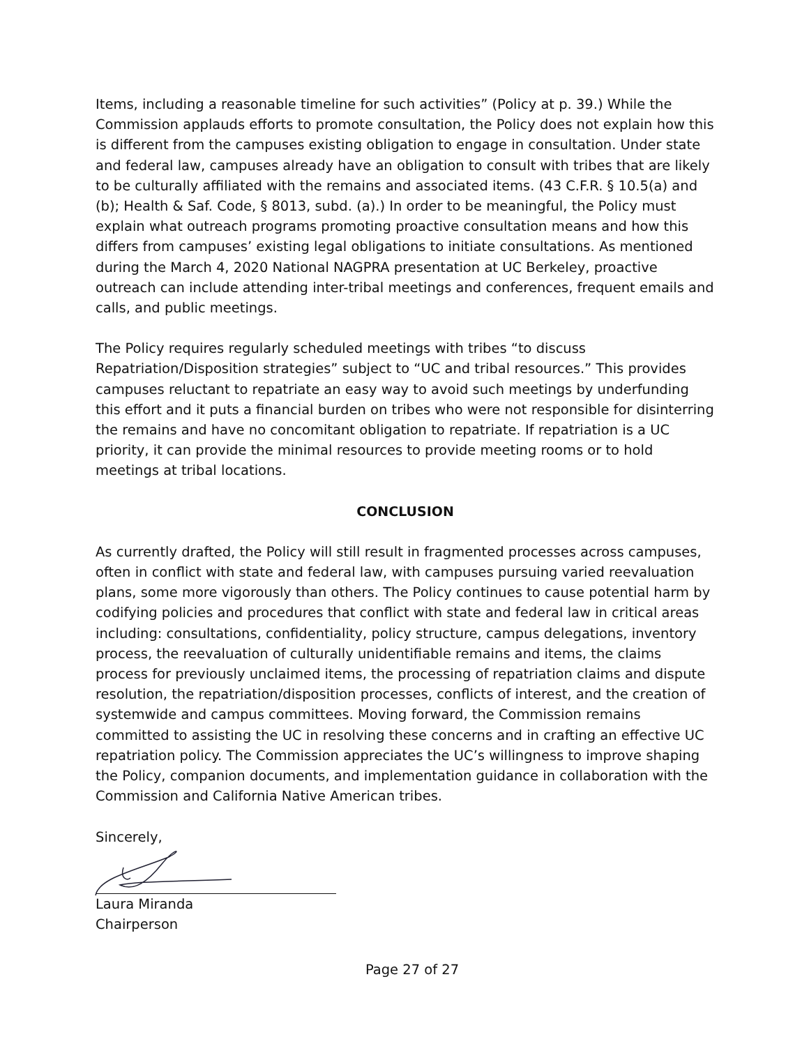Items, including a reasonable timeline for such activities” (Policy at p. 39.) While the Commission applauds efforts to promote consultation, the Policy does not explain how this is different from the campuses existing obligation to engage in consultation. Under state and federal law, campuses already have an obligation to consult with tribes that are likely to be culturally affiliated with the remains and associated items. (43 C.F.R. § 10.5(a) and (b); Health & Saf. Code, § 8013, subd. (a).) In order to be meaningful, the Policy must explain what outreach programs promoting proactive consultation means and how this differs from campuses’ existing legal obligations to initiate consultations. As mentioned during the March 4, 2020 National NAGPRA presentation at UC Berkeley, proactive outreach can include attending inter-tribal meetings and conferences, frequent emails and calls, and public meetings.
The Policy requires regularly scheduled meetings with tribes “to discuss Repatriation/Disposition strategies” subject to “UC and tribal resources.” This provides campuses reluctant to repatriate an easy way to avoid such meetings by underfunding this effort and it puts a financial burden on tribes who were not responsible for disinterring the remains and have no concomitant obligation to repatriate. If repatriation is a UC priority, it can provide the minimal resources to provide meeting rooms or to hold meetings at tribal locations.
CONCLUSION
As currently drafted, the Policy will still result in fragmented processes across campuses, often in conflict with state and federal law, with campuses pursuing varied reevaluation plans, some more vigorously than others. The Policy continues to cause potential harm by codifying policies and procedures that conflict with state and federal law in critical areas including: consultations, confidentiality, policy structure, campus delegations, inventory process, the reevaluation of culturally unidentifiable remains and items, the claims process for previously unclaimed items, the processing of repatriation claims and dispute resolution, the repatriation/disposition processes, conflicts of interest, and the creation of systemwide and campus committees. Moving forward, the Commission remains committed to assisting the UC in resolving these concerns and in crafting an effective UC repatriation policy. The Commission appreciates the UC’s willingness to improve shaping the Policy, companion documents, and implementation guidance in collaboration with the Commission and California Native American tribes.
Sincerely,
Laura Miranda
Chairperson
Page 27 of 27